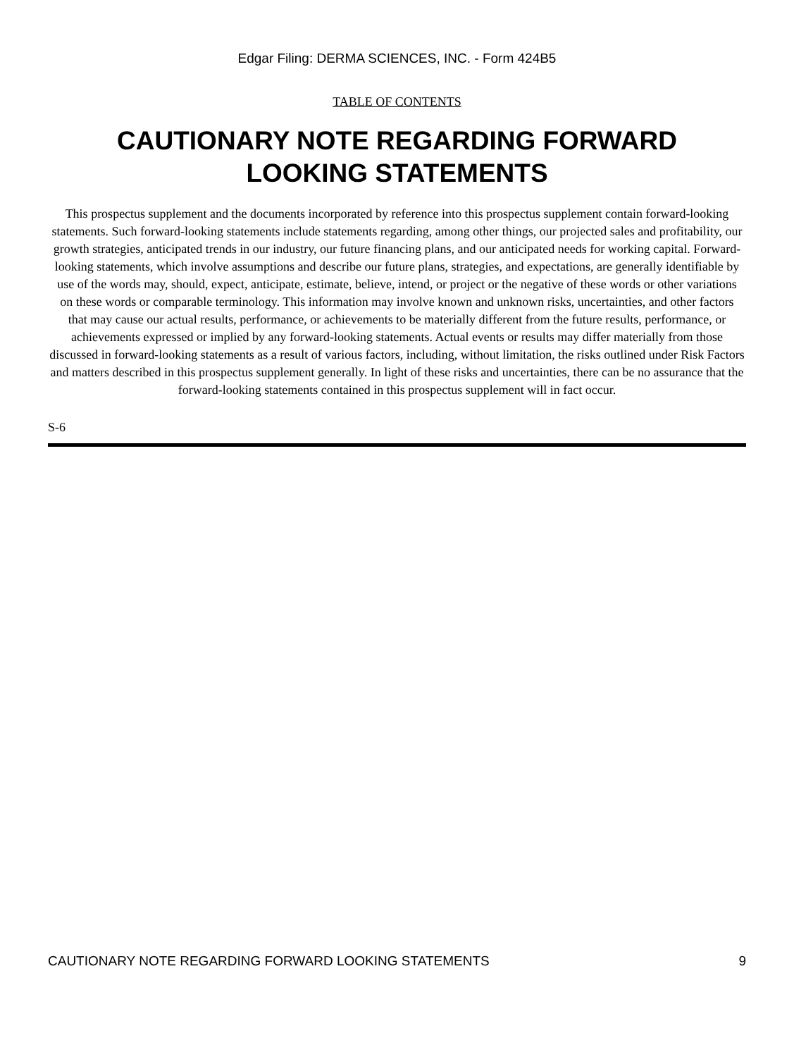Edgar Filing: DERMA SCIENCES, INC. - Form 424B5
TABLE OF CONTENTS
CAUTIONARY NOTE REGARDING FORWARD LOOKING STATEMENTS
This prospectus supplement and the documents incorporated by reference into this prospectus supplement contain forward-looking statements. Such forward-looking statements include statements regarding, among other things, our projected sales and profitability, our growth strategies, anticipated trends in our industry, our future financing plans, and our anticipated needs for working capital. Forward-looking statements, which involve assumptions and describe our future plans, strategies, and expectations, are generally identifiable by use of the words may, should, expect, anticipate, estimate, believe, intend, or project or the negative of these words or other variations on these words or comparable terminology. This information may involve known and unknown risks, uncertainties, and other factors that may cause our actual results, performance, or achievements to be materially different from the future results, performance, or achievements expressed or implied by any forward-looking statements. Actual events or results may differ materially from those discussed in forward-looking statements as a result of various factors, including, without limitation, the risks outlined under Risk Factors and matters described in this prospectus supplement generally. In light of these risks and uncertainties, there can be no assurance that the forward-looking statements contained in this prospectus supplement will in fact occur.
S-6
CAUTIONARY NOTE REGARDING FORWARD LOOKING STATEMENTS 9